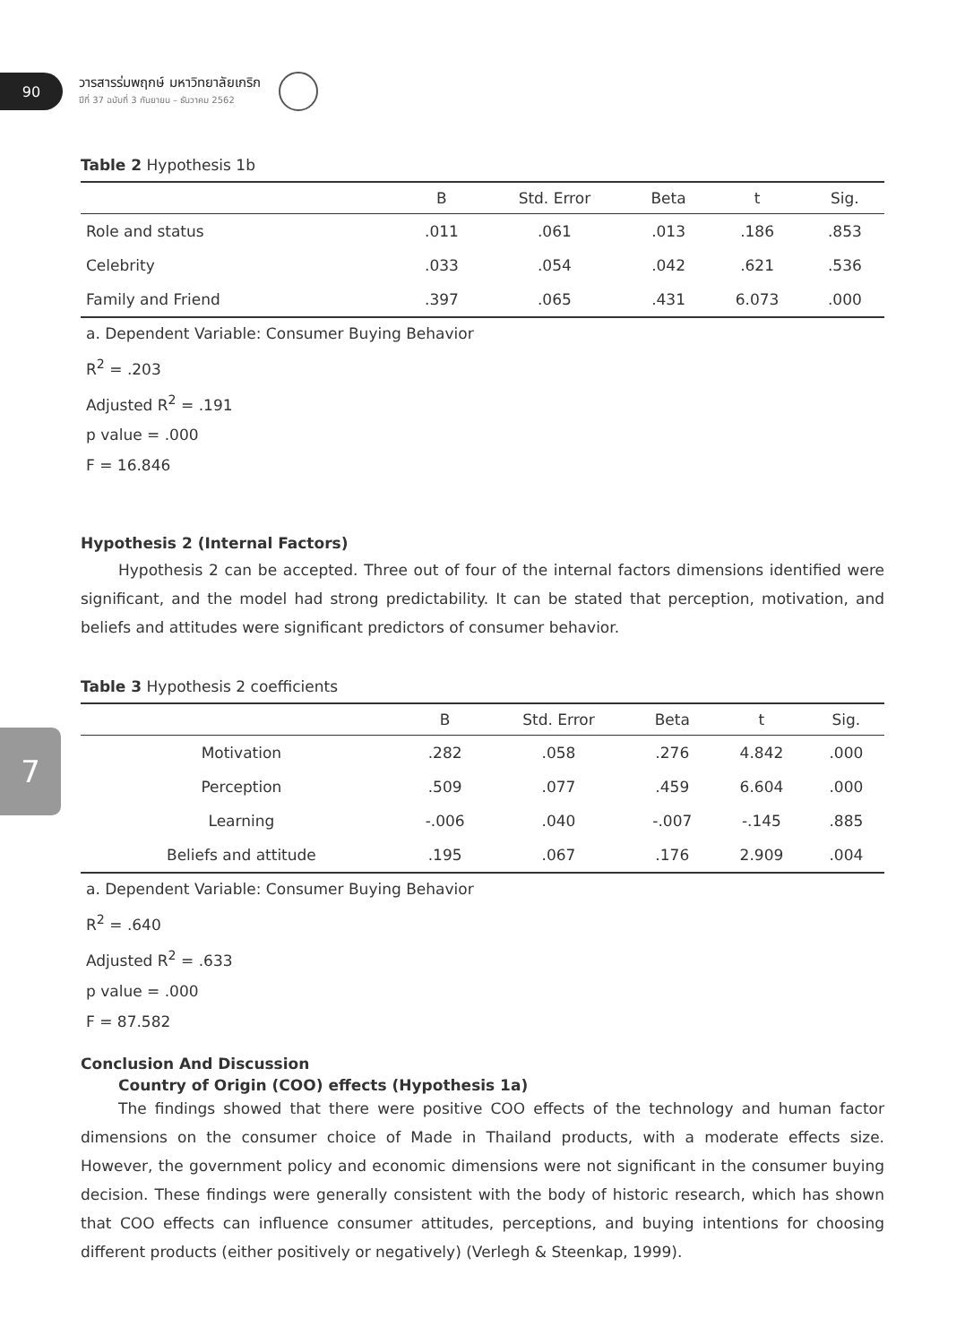90
วารสารร่มพฤกษ์ มหาวิทยาลัยเกริก
ปีที่ 37 ฉบับที่ 3 กันยายน – ธันวาคม 2562
Table 2 Hypothesis 1b
| | B | Std. Error | Beta | t | Sig. |
| --- | --- | --- | --- | --- | --- |
| Role and status | .011 | .061 | .013 | .186 | .853 |
| Celebrity | .033 | .054 | .042 | .621 | .536 |
| Family and Friend | .397 | .065 | .431 | 6.073 | .000 |
a. Dependent Variable: Consumer Buying Behavior
R<sup>2</sup> = .203
Adjusted R<sup>2</sup> = .191
p value = .000
F = 16.846
Hypothesis 2 (Internal Factors)
Hypothesis 2 can be accepted. Three out of four of the internal factors dimensions identified were significant, and the model had strong predictability. It can be stated that perception, motivation, and beliefs and attitudes were significant predictors of consumer behavior.
Table 3 Hypothesis 2 coefficients
| | B | Std. Error | Beta | t | Sig. |
| --- | --- | --- | --- | --- | --- |
| Motivation | .282 | .058 | .276 | 4.842 | .000 |
| Perception | .509 | .077 | .459 | 6.604 | .000 |
| Learning | -.006 | .040 | -.007 | -.145 | .885 |
| Beliefs and attitude | .195 | .067 | .176 | 2.909 | .004 |
a. Dependent Variable: Consumer Buying Behavior
R<sup>2</sup> = .640
Adjusted R<sup>2</sup> = .633
p value = .000
F = 87.582
Conclusion And Discussion
Country of Origin (COO) effects (Hypothesis 1a)
The findings showed that there were positive COO effects of the technology and human factor dimensions on the consumer choice of Made in Thailand products, with a moderate effects size. However, the government policy and economic dimensions were not significant in the consumer buying decision. These findings were generally consistent with the body of historic research, which has shown that COO effects can influence consumer attitudes, perceptions, and buying intentions for choosing different products (either positively or negatively) (Verlegh & Steenkap, 1999).
7